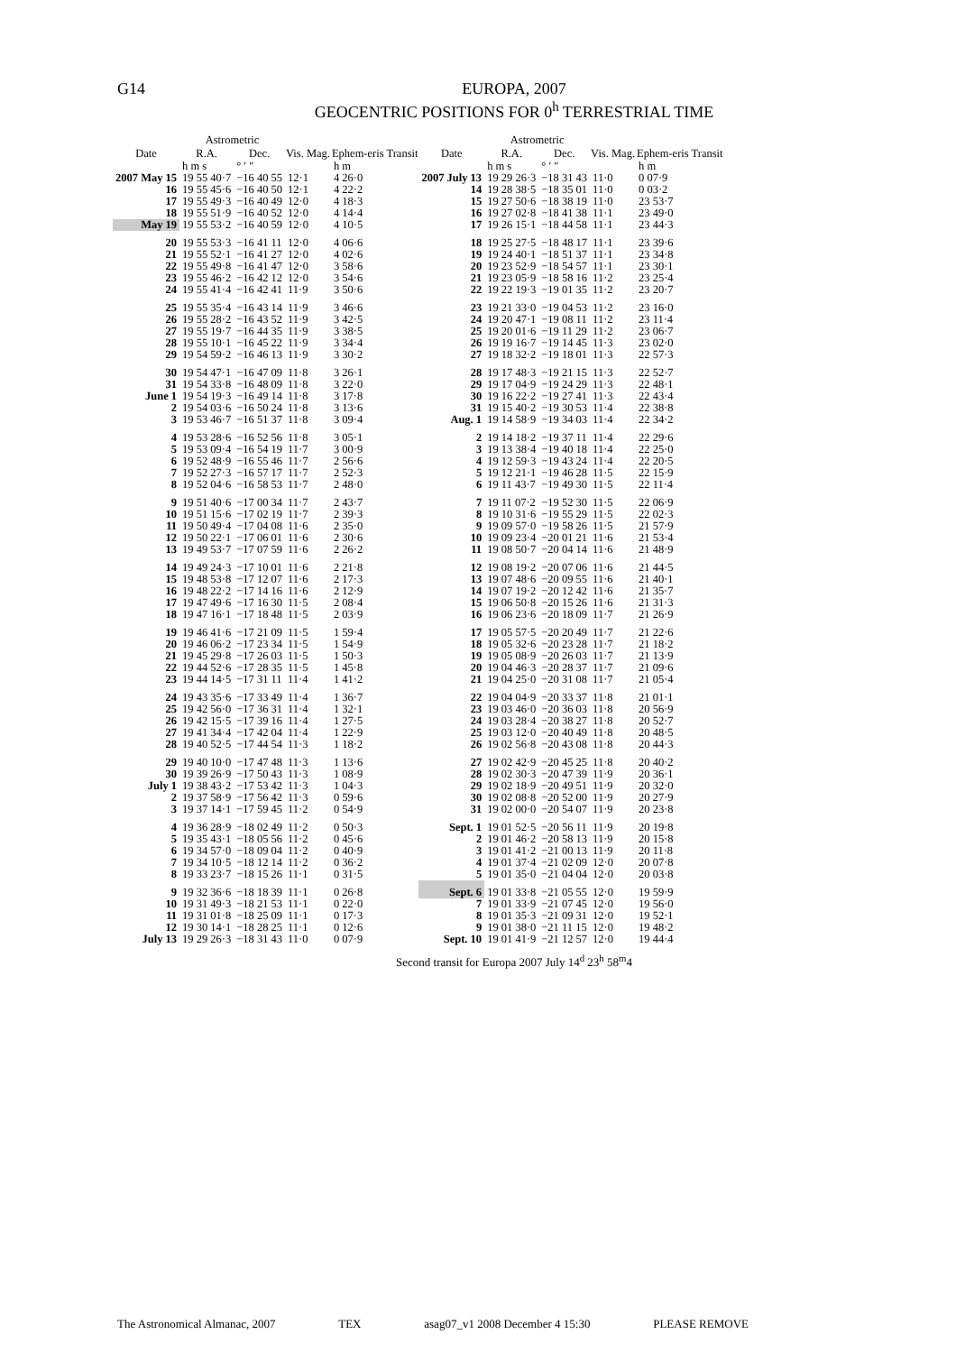G14
EUROPA, 2007
GEOCENTRIC POSITIONS FOR 0<sup>h</sup> TERRESTRIAL TIME
| Date | Astrometric | | Vis. Mag. | Ephem-eris Transit | Date | Astrometric | | Vis. Mag. | Ephem-eris Transit |
| --- | --- | --- | --- | --- | --- | --- | --- | --- | --- |
| | R.A. | Dec. | | | | R.A. | Dec. | | |
| | h m s | ° ′ ″ | | h m | | h m s | ° ′ ″ | | h m |
| 2007 May 15 | 19 55 40·7 | −16 40 55 | 12·1 | 4 26·0 | 2007 July 13 | 19 29 26·3 | −18 31 43 | 11·0 | 0 07·9 |
| 16 | 19 55 45·6 | −16 40 50 | 12·1 | 4 22·2 | 14 | 19 28 38·5 | −18 35 01 | 11·0 | 0 03·2 |
| 17 | 19 55 49·3 | −16 40 49 | 12·0 | 4 18·3 | 15 | 19 27 50·6 | −18 38 19 | 11·0 | 23 53·7 |
| 18 | 19 55 51·9 | −16 40 52 | 12·0 | 4 14·4 | 16 | 19 27 02·8 | −18 41 38 | 11·1 | 23 49·0 |
| May 19 | 19 55 53·2 | −16 40 59 | 12·0 | 4 10·5 | 17 | 19 26 15·1 | −18 44 58 | 11·1 | 23 44·3 |
| 20 | 19 55 53·3 | −16 41 11 | 12·0 | 4 06·6 | 18 | 19 25 27·5 | −18 48 17 | 11·1 | 23 39·6 |
| 21 | 19 55 52·1 | −16 41 27 | 12·0 | 4 02·6 | 19 | 19 24 40·1 | −18 51 37 | 11·1 | 23 34·8 |
| 22 | 19 55 49·8 | −16 41 47 | 12·0 | 3 58·6 | 20 | 19 23 52·9 | −18 54 57 | 11·1 | 23 30·1 |
| 23 | 19 55 46·2 | −16 42 12 | 12·0 | 3 54·6 | 21 | 19 23 05·9 | −18 58 16 | 11·2 | 23 25·4 |
| 24 | 19 55 41·4 | −16 42 41 | 11·9 | 3 50·6 | 22 | 19 22 19·3 | −19 01 35 | 11·2 | 23 20·7 |
| 25 | 19 55 35·4 | −16 43 14 | 11·9 | 3 46·6 | 23 | 19 21 33·0 | −19 04 53 | 11·2 | 23 16·0 |
| 26 | 19 55 28·2 | −16 43 52 | 11·9 | 3 42·5 | 24 | 19 20 47·1 | −19 08 11 | 11·2 | 23 11·4 |
| 27 | 19 55 19·7 | −16 44 35 | 11·9 | 3 38·5 | 25 | 19 20 01·6 | −19 11 29 | 11·2 | 23 06·7 |
| 28 | 19 55 10·1 | −16 45 22 | 11·9 | 3 34·4 | 26 | 19 19 16·7 | −19 14 45 | 11·3 | 23 02·0 |
| 29 | 19 54 59·2 | −16 46 13 | 11·9 | 3 30·2 | 27 | 19 18 32·2 | −19 18 01 | 11·3 | 22 57·3 |
| 30 | 19 54 47·1 | −16 47 09 | 11·8 | 3 26·1 | 28 | 19 17 48·3 | −19 21 15 | 11·3 | 22 52·7 |
| 31 | 19 54 33·8 | −16 48 09 | 11·8 | 3 22·0 | 29 | 19 17 04·9 | −19 24 29 | 11·3 | 22 48·1 |
| June 1 | 19 54 19·3 | −16 49 14 | 11·8 | 3 17·8 | 30 | 19 16 22·2 | −19 27 41 | 11·3 | 22 43·4 |
| 2 | 19 54 03·6 | −16 50 24 | 11·8 | 3 13·6 | 31 | 19 15 40·2 | −19 30 53 | 11·4 | 22 38·8 |
| 3 | 19 53 46·7 | −16 51 37 | 11·8 | 3 09·4 | Aug. 1 | 19 14 58·9 | −19 34 03 | 11·4 | 22 34·2 |
| 4 | 19 53 28·6 | −16 52 56 | 11·8 | 3 05·1 | 2 | 19 14 18·2 | −19 37 11 | 11·4 | 22 29·6 |
| 5 | 19 53 09·4 | −16 54 19 | 11·7 | 3 00·9 | 3 | 19 13 38·4 | −19 40 18 | 11·4 | 22 25·0 |
| 6 | 19 52 48·9 | −16 55 46 | 11·7 | 2 56·6 | 4 | 19 12 59·3 | −19 43 24 | 11·4 | 22 20·5 |
| 7 | 19 52 27·3 | −16 57 17 | 11·7 | 2 52·3 | 5 | 19 12 21·1 | −19 46 28 | 11·5 | 22 15·9 |
| 8 | 19 52 04·6 | −16 58 53 | 11·7 | 2 48·0 | 6 | 19 11 43·7 | −19 49 30 | 11·5 | 22 11·4 |
| 9 | 19 51 40·6 | −17 00 34 | 11·7 | 2 43·7 | 7 | 19 11 07·2 | −19 52 30 | 11·5 | 22 06·9 |
| 10 | 19 51 15·6 | −17 02 19 | 11·7 | 2 39·3 | 8 | 19 10 31·6 | −19 55 29 | 11·5 | 22 02·3 |
| 11 | 19 50 49·4 | −17 04 08 | 11·6 | 2 35·0 | 9 | 19 09 57·0 | −19 58 26 | 11·5 | 21 57·9 |
| 12 | 19 50 22·1 | −17 06 01 | 11·6 | 2 30·6 | 10 | 19 09 23·4 | −20 01 21 | 11·6 | 21 53·4 |
| 13 | 19 49 53·7 | −17 07 59 | 11·6 | 2 26·2 | 11 | 19 08 50·7 | −20 04 14 | 11·6 | 21 48·9 |
| 14 | 19 49 24·3 | −17 10 01 | 11·6 | 2 21·8 | 12 | 19 08 19·2 | −20 07 06 | 11·6 | 21 44·5 |
| 15 | 19 48 53·8 | −17 12 07 | 11·6 | 2 17·3 | 13 | 19 07 48·6 | −20 09 55 | 11·6 | 21 40·1 |
| 16 | 19 48 22·2 | −17 14 16 | 11·6 | 2 12·9 | 14 | 19 07 19·2 | −20 12 42 | 11·6 | 21 35·7 |
| 17 | 19 47 49·6 | −17 16 30 | 11·5 | 2 08·4 | 15 | 19 06 50·8 | −20 15 26 | 11·6 | 21 31·3 |
| 18 | 19 47 16·1 | −17 18 48 | 11·5 | 2 03·9 | 16 | 19 06 23·6 | −20 18 09 | 11·7 | 21 26·9 |
| 19 | 19 46 41·6 | −17 21 09 | 11·5 | 1 59·4 | 17 | 19 05 57·5 | −20 20 49 | 11·7 | 21 22·6 |
| 20 | 19 46 06·2 | −17 23 34 | 11·5 | 1 54·9 | 18 | 19 05 32·6 | −20 23 28 | 11·7 | 21 18·2 |
| 21 | 19 45 29·8 | −17 26 03 | 11·5 | 1 50·3 | 19 | 19 05 08·9 | −20 26 03 | 11·7 | 21 13·9 |
| 22 | 19 44 52·6 | −17 28 35 | 11·5 | 1 45·8 | 20 | 19 04 46·3 | −20 28 37 | 11·7 | 21 09·6 |
| 23 | 19 44 14·5 | −17 31 11 | 11·4 | 1 41·2 | 21 | 19 04 25·0 | −20 31 08 | 11·7 | 21 05·4 |
| 24 | 19 43 35·6 | −17 33 49 | 11·4 | 1 36·7 | 22 | 19 04 04·9 | −20 33 37 | 11·8 | 21 01·1 |
| 25 | 19 42 56·0 | −17 36 31 | 11·4 | 1 32·1 | 23 | 19 03 46·0 | −20 36 03 | 11·8 | 20 56·9 |
| 26 | 19 42 15·5 | −17 39 16 | 11·4 | 1 27·5 | 24 | 19 03 28·4 | −20 38 27 | 11·8 | 20 52·7 |
| 27 | 19 41 34·4 | −17 42 04 | 11·4 | 1 22·9 | 25 | 19 03 12·0 | −20 40 49 | 11·8 | 20 48·5 |
| 28 | 19 40 52·5 | −17 44 54 | 11·3 | 1 18·2 | 26 | 19 02 56·8 | −20 43 08 | 11·8 | 20 44·3 |
| 29 | 19 40 10·0 | −17 47 48 | 11·3 | 1 13·6 | 27 | 19 02 42·9 | −20 45 25 | 11·8 | 20 40·2 |
| 30 | 19 39 26·9 | −17 50 43 | 11·3 | 1 08·9 | 28 | 19 02 30·3 | −20 47 39 | 11·9 | 20 36·1 |
| July 1 | 19 38 43·2 | −17 53 42 | 11·3 | 1 04·3 | 29 | 19 02 18·9 | −20 49 51 | 11·9 | 20 32·0 |
| 2 | 19 37 58·9 | −17 56 42 | 11·3 | 0 59·6 | 30 | 19 02 08·8 | −20 52 00 | 11·9 | 20 27·9 |
| 3 | 19 37 14·1 | −17 59 45 | 11·2 | 0 54·9 | 31 | 19 02 00·0 | −20 54 07 | 11·9 | 20 23·8 |
| 4 | 19 36 28·9 | −18 02 49 | 11·2 | 0 50·3 | Sept. 1 | 19 01 52·5 | −20 56 11 | 11·9 | 20 19·8 |
| 5 | 19 35 43·1 | −18 05 56 | 11·2 | 0 45·6 | 2 | 19 01 46·2 | −20 58 13 | 11·9 | 20 15·8 |
| 6 | 19 34 57·0 | −18 09 04 | 11·2 | 0 40·9 | 3 | 19 01 41·2 | −21 00 13 | 11·9 | 20 11·8 |
| 7 | 19 34 10·5 | −18 12 14 | 11·2 | 0 36·2 | 4 | 19 01 37·4 | −21 02 09 | 12·0 | 20 07·8 |
| 8 | 19 33 23·7 | −18 15 26 | 11·1 | 0 31·5 | 5 | 19 01 35·0 | −21 04 04 | 12·0 | 20 03·8 |
| 9 | 19 32 36·6 | −18 18 39 | 11·1 | 0 26·8 | Sept. 6 | 19 01 33·8 | −21 05 55 | 12·0 | 19 59·9 |
| 10 | 19 31 49·3 | −18 21 53 | 11·1 | 0 22·0 | 7 | 19 01 33·9 | −21 07 45 | 12·0 | 19 56·0 |
| 11 | 19 31 01·8 | −18 25 09 | 11·1 | 0 17·3 | 8 | 19 01 35·3 | −21 09 31 | 12·0 | 19 52·1 |
| 12 | 19 30 14·1 | −18 28 25 | 11·1 | 0 12·6 | 9 | 19 01 38·0 | −21 11 15 | 12·0 | 19 48·2 |
| July 13 | 19 29 26·3 | −18 31 43 | 11·0 | 0 07·9 | Sept. 10 | 19 01 41·9 | −21 12 57 | 12·0 | 19 44·4 |
Second transit for Europa 2007 July 14<sup>d</sup> 23<sup>h</sup> 58<sup>m</sup>4
The Astronomical Almanac, 2007 TEX asag07_v1 2008 December 4 15:30 PLEASE REMOVE